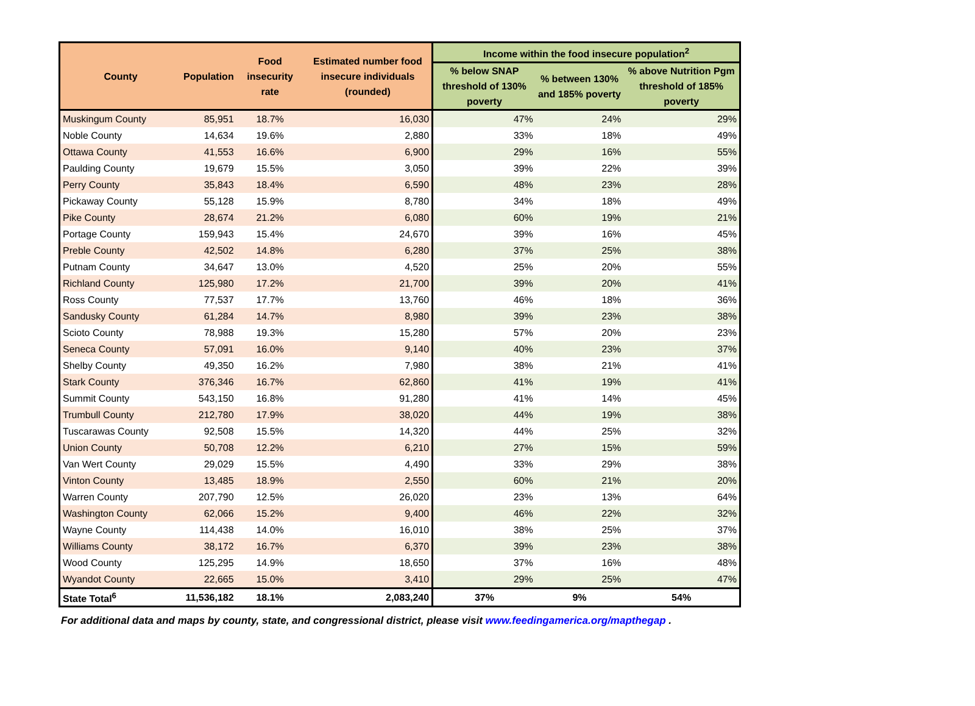| County | Population | Food insecurity rate | Estimated number food insecure individuals (rounded) | Income within the food insecure population<sup>2</sup> | | |
| --- | --- | --- | --- | --- | --- | --- |
| | | | | % below SNAP threshold of 130% poverty | % between 130% and 185% poverty | % above Nutrition Pgm threshold of 185% poverty |
| Muskingum County | 85,951 | 18.7% | 16,030 | 47% | 24% | 29% |
| Noble County | 14,634 | 19.6% | 2,880 | 33% | 18% | 49% |
| Ottawa County | 41,553 | 16.6% | 6,900 | 29% | 16% | 55% |
| Paulding County | 19,679 | 15.5% | 3,050 | 39% | 22% | 39% |
| Perry County | 35,843 | 18.4% | 6,590 | 48% | 23% | 28% |
| Pickaway County | 55,128 | 15.9% | 8,780 | 34% | 18% | 49% |
| Pike County | 28,674 | 21.2% | 6,080 | 60% | 19% | 21% |
| Portage County | 159,943 | 15.4% | 24,670 | 39% | 16% | 45% |
| Preble County | 42,502 | 14.8% | 6,280 | 37% | 25% | 38% |
| Putnam County | 34,647 | 13.0% | 4,520 | 25% | 20% | 55% |
| Richland County | 125,980 | 17.2% | 21,700 | 39% | 20% | 41% |
| Ross County | 77,537 | 17.7% | 13,760 | 46% | 18% | 36% |
| Sandusky County | 61,284 | 14.7% | 8,980 | 39% | 23% | 38% |
| Scioto County | 78,988 | 19.3% | 15,280 | 57% | 20% | 23% |
| Seneca County | 57,091 | 16.0% | 9,140 | 40% | 23% | 37% |
| Shelby County | 49,350 | 16.2% | 7,980 | 38% | 21% | 41% |
| Stark County | 376,346 | 16.7% | 62,860 | 41% | 19% | 41% |
| Summit County | 543,150 | 16.8% | 91,280 | 41% | 14% | 45% |
| Trumbull County | 212,780 | 17.9% | 38,020 | 44% | 19% | 38% |
| Tuscarawas County | 92,508 | 15.5% | 14,320 | 44% | 25% | 32% |
| Union County | 50,708 | 12.2% | 6,210 | 27% | 15% | 59% |
| Van Wert County | 29,029 | 15.5% | 4,490 | 33% | 29% | 38% |
| Vinton County | 13,485 | 18.9% | 2,550 | 60% | 21% | 20% |
| Warren County | 207,790 | 12.5% | 26,020 | 23% | 13% | 64% |
| Washington County | 62,066 | 15.2% | 9,400 | 46% | 22% | 32% |
| Wayne County | 114,438 | 14.0% | 16,010 | 38% | 25% | 37% |
| Williams County | 38,172 | 16.7% | 6,370 | 39% | 23% | 38% |
| Wood County | 125,295 | 14.9% | 18,650 | 37% | 16% | 48% |
| Wyandot County | 22,665 | 15.0% | 3,410 | 29% | 25% | 47% |
| State Total<sup>6</sup> | 11,536,182 | 18.1% | 2,083,240 | 37% | 9% | 54% |
For additional data and maps by county, state, and congressional district, please visit www.feedingamerica.org/mapthegap .